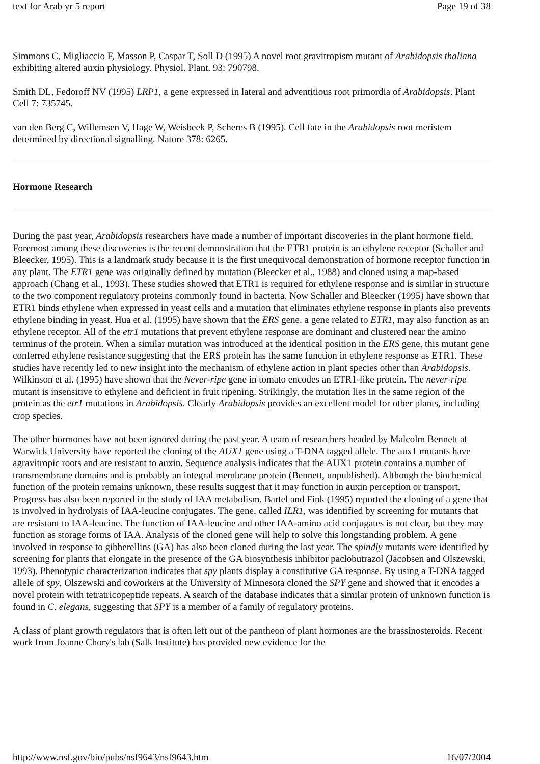text for Arab yr 5 report Page 19 of 38
Simmons C, Migliaccio F, Masson P, Caspar T, Soll D (1995) A novel root gravitropism mutant of Arabidopsis thaliana exhibiting altered auxin physiology. Physiol. Plant. 93: 790798.
Smith DL, Fedoroff NV (1995) LRP1, a gene expressed in lateral and adventitious root primordia of Arabidopsis. Plant Cell 7: 735745.
van den Berg C, Willemsen V, Hage W, Weisbeek P, Scheres B (1995). Cell fate in the Arabidopsis root meristem determined by directional signalling. Nature 378: 6265.
Hormone Research
During the past year, Arabidopsis researchers have made a number of important discoveries in the plant hormone field. Foremost among these discoveries is the recent demonstration that the ETR1 protein is an ethylene receptor (Schaller and Bleecker, 1995). This is a landmark study because it is the first unequivocal demonstration of hormone receptor function in any plant. The ETR1 gene was originally defined by mutation (Bleecker et al., 1988) and cloned using a map-based approach (Chang et al., 1993). These studies showed that ETR1 is required for ethylene response and is similar in structure to the two component regulatory proteins commonly found in bacteria. Now Schaller and Bleecker (1995) have shown that ETR1 binds ethylene when expressed in yeast cells and a mutation that eliminates ethylene response in plants also prevents ethylene binding in yeast. Hua et al. (1995) have shown that the ERS gene, a gene related to ETR1, may also function as an ethylene receptor. All of the etr1 mutations that prevent ethylene response are dominant and clustered near the amino terminus of the protein. When a similar mutation was introduced at the identical position in the ERS gene, this mutant gene conferred ethylene resistance suggesting that the ERS protein has the same function in ethylene response as ETR1. These studies have recently led to new insight into the mechanism of ethylene action in plant species other than Arabidopsis. Wilkinson et al. (1995) have shown that the Never-ripe gene in tomato encodes an ETR1-like protein. The never-ripe mutant is insensitive to ethylene and deficient in fruit ripening. Strikingly, the mutation lies in the same region of the protein as the etr1 mutations in Arabidopsis. Clearly Arabidopsis provides an excellent model for other plants, including crop species.
The other hormones have not been ignored during the past year. A team of researchers headed by Malcolm Bennett at Warwick University have reported the cloning of the AUX1 gene using a T-DNA tagged allele. The aux1 mutants have agravitropic roots and are resistant to auxin. Sequence analysis indicates that the AUX1 protein contains a number of transmembrane domains and is probably an integral membrane protein (Bennett, unpublished). Although the biochemical function of the protein remains unknown, these results suggest that it may function in auxin perception or transport. Progress has also been reported in the study of IAA metabolism. Bartel and Fink (1995) reported the cloning of a gene that is involved in hydrolysis of IAA-leucine conjugates. The gene, called ILR1, was identified by screening for mutants that are resistant to IAA-leucine. The function of IAA-leucine and other IAA-amino acid conjugates is not clear, but they may function as storage forms of IAA. Analysis of the cloned gene will help to solve this longstanding problem. A gene involved in response to gibberellins (GA) has also been cloned during the last year. The spindly mutants were identified by screening for plants that elongate in the presence of the GA biosynthesis inhibitor paclobutrazol (Jacobsen and Olszewski, 1993). Phenotypic characterization indicates that spy plants display a constitutive GA response. By using a T-DNA tagged allele of spy, Olszewski and coworkers at the University of Minnesota cloned the SPY gene and showed that it encodes a novel protein with tetratricopeptide repeats. A search of the database indicates that a similar protein of unknown function is found in C. elegans, suggesting that SPY is a member of a family of regulatory proteins.
A class of plant growth regulators that is often left out of the pantheon of plant hormones are the brassinosteroids. Recent work from Joanne Chory's lab (Salk Institute) has provided new evidence for the
http://www.nsf.gov/bio/pubs/nsf9643/nsf9643.htm 16/07/2004